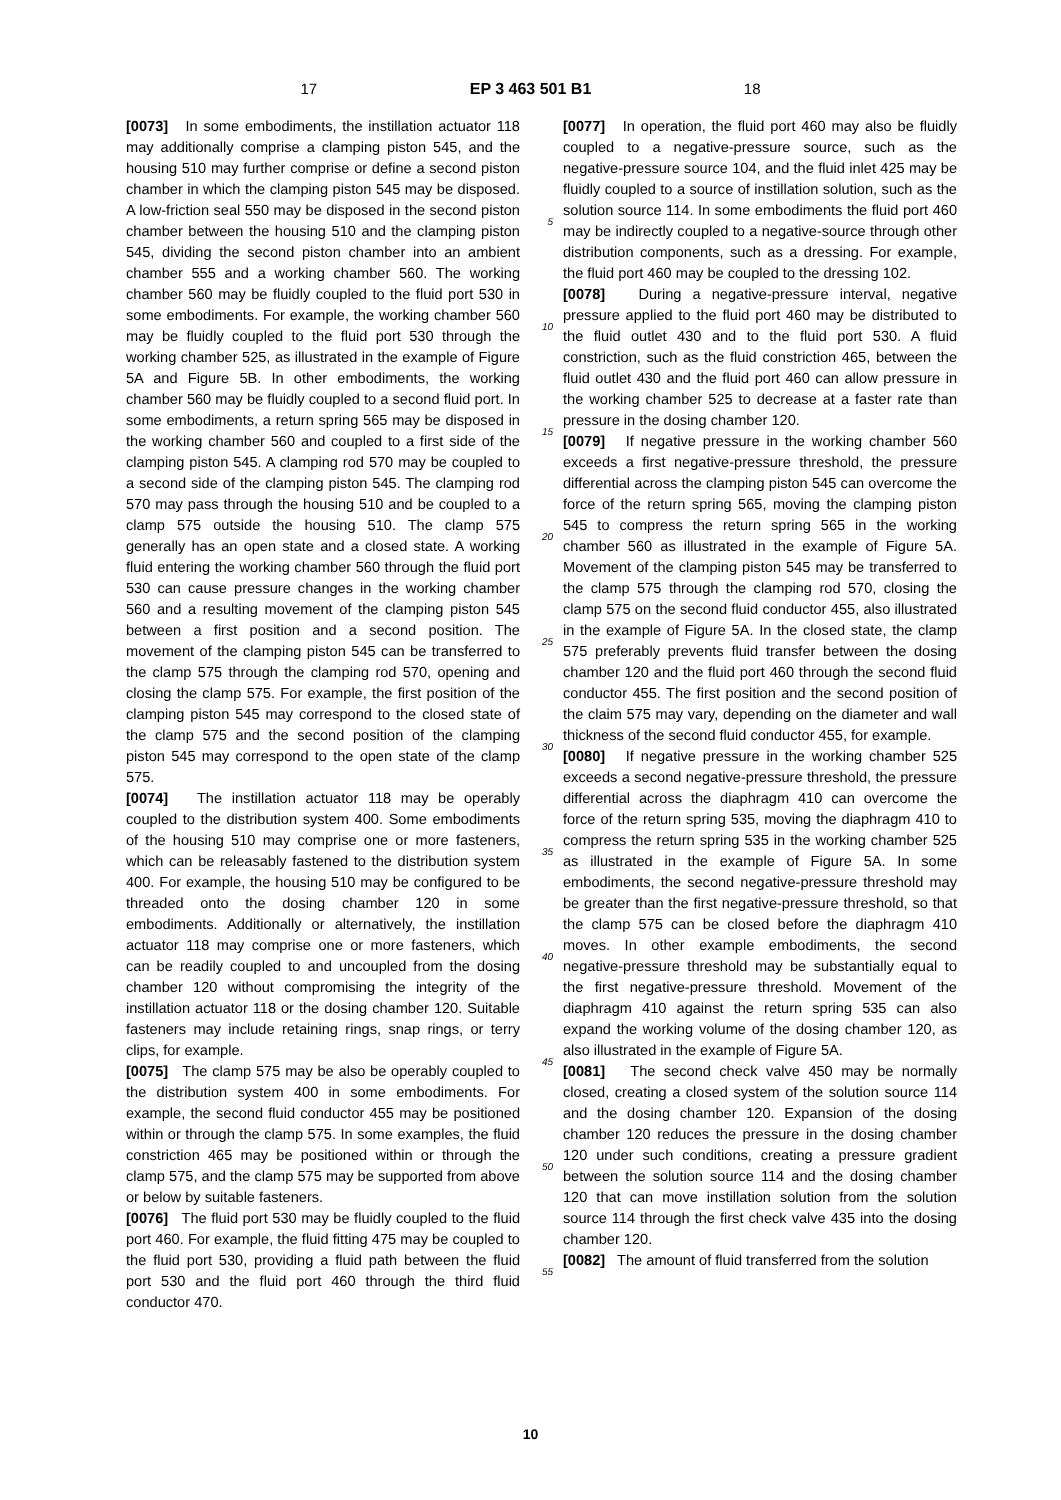17 EP 3 463 501 B1 18
[0073] In some embodiments, the instillation actuator 118 may additionally comprise a clamping piston 545, and the housing 510 may further comprise or define a second piston chamber in which the clamping piston 545 may be disposed. A low-friction seal 550 may be disposed in the second piston chamber between the housing 510 and the clamping piston 545, dividing the second piston chamber into an ambient chamber 555 and a working chamber 560. The working chamber 560 may be fluidly coupled to the fluid port 530 in some embodiments. For example, the working chamber 560 may be fluidly coupled to the fluid port 530 through the working chamber 525, as illustrated in the example of Figure 5A and Figure 5B. In other embodiments, the working chamber 560 may be fluidly coupled to a second fluid port. In some embodiments, a return spring 565 may be disposed in the working chamber 560 and coupled to a first side of the clamping piston 545. A clamping rod 570 may be coupled to a second side of the clamping piston 545. The clamping rod 570 may pass through the housing 510 and be coupled to a clamp 575 outside the housing 510. The clamp 575 generally has an open state and a closed state. A working fluid entering the working chamber 560 through the fluid port 530 can cause pressure changes in the working chamber 560 and a resulting movement of the clamping piston 545 between a first position and a second position. The movement of the clamping piston 545 can be transferred to the clamp 575 through the clamping rod 570, opening and closing the clamp 575. For example, the first position of the clamping piston 545 may correspond to the closed state of the clamp 575 and the second position of the clamping piston 545 may correspond to the open state of the clamp 575.
[0074] The instillation actuator 118 may be operably coupled to the distribution system 400. Some embodiments of the housing 510 may comprise one or more fasteners, which can be releasably fastened to the distribution system 400. For example, the housing 510 may be configured to be threaded onto the dosing chamber 120 in some embodiments. Additionally or alternatively, the instillation actuator 118 may comprise one or more fasteners, which can be readily coupled to and uncoupled from the dosing chamber 120 without compromising the integrity of the instillation actuator 118 or the dosing chamber 120. Suitable fasteners may include retaining rings, snap rings, or terry clips, for example.
[0075] The clamp 575 may be also be operably coupled to the distribution system 400 in some embodiments. For example, the second fluid conductor 455 may be positioned within or through the clamp 575. In some examples, the fluid constriction 465 may be positioned within or through the clamp 575, and the clamp 575 may be supported from above or below by suitable fasteners.
[0076] The fluid port 530 may be fluidly coupled to the fluid port 460. For example, the fluid fitting 475 may be coupled to the fluid port 530, providing a fluid path between the fluid port 530 and the fluid port 460 through the third fluid conductor 470.
5
10
15
20
25
30
35
40
45
50
55
[0077] In operation, the fluid port 460 may also be fluidly coupled to a negative-pressure source, such as the negative-pressure source 104, and the fluid inlet 425 may be fluidly coupled to a source of instillation solution, such as the solution source 114. In some embodiments the fluid port 460 may be indirectly coupled to a negative-source through other distribution components, such as a dressing. For example, the fluid port 460 may be coupled to the dressing 102.
[0078] During a negative-pressure interval, negative pressure applied to the fluid port 460 may be distributed to the fluid outlet 430 and to the fluid port 530. A fluid constriction, such as the fluid constriction 465, between the fluid outlet 430 and the fluid port 460 can allow pressure in the working chamber 525 to decrease at a faster rate than pressure in the dosing chamber 120.
[0079] If negative pressure in the working chamber 560 exceeds a first negative-pressure threshold, the pressure differential across the clamping piston 545 can overcome the force of the return spring 565, moving the clamping piston 545 to compress the return spring 565 in the working chamber 560 as illustrated in the example of Figure 5A. Movement of the clamping piston 545 may be transferred to the clamp 575 through the clamping rod 570, closing the clamp 575 on the second fluid conductor 455, also illustrated in the example of Figure 5A. In the closed state, the clamp 575 preferably prevents fluid transfer between the dosing chamber 120 and the fluid port 460 through the second fluid conductor 455. The first position and the second position of the claim 575 may vary, depending on the diameter and wall thickness of the second fluid conductor 455, for example.
[0080] If negative pressure in the working chamber 525 exceeds a second negative-pressure threshold, the pressure differential across the diaphragm 410 can overcome the force of the return spring 535, moving the diaphragm 410 to compress the return spring 535 in the working chamber 525 as illustrated in the example of Figure 5A. In some embodiments, the second negative-pressure threshold may be greater than the first negative-pressure threshold, so that the clamp 575 can be closed before the diaphragm 410 moves. In other example embodiments, the second negative-pressure threshold may be substantially equal to the first negative-pressure threshold. Movement of the diaphragm 410 against the return spring 535 can also expand the working volume of the dosing chamber 120, as also illustrated in the example of Figure 5A.
[0081] The second check valve 450 may be normally closed, creating a closed system of the solution source 114 and the dosing chamber 120. Expansion of the dosing chamber 120 reduces the pressure in the dosing chamber 120 under such conditions, creating a pressure gradient between the solution source 114 and the dosing chamber 120 that can move instillation solution from the solution source 114 through the first check valve 435 into the dosing chamber 120.
[0082] The amount of fluid transferred from the solution
10